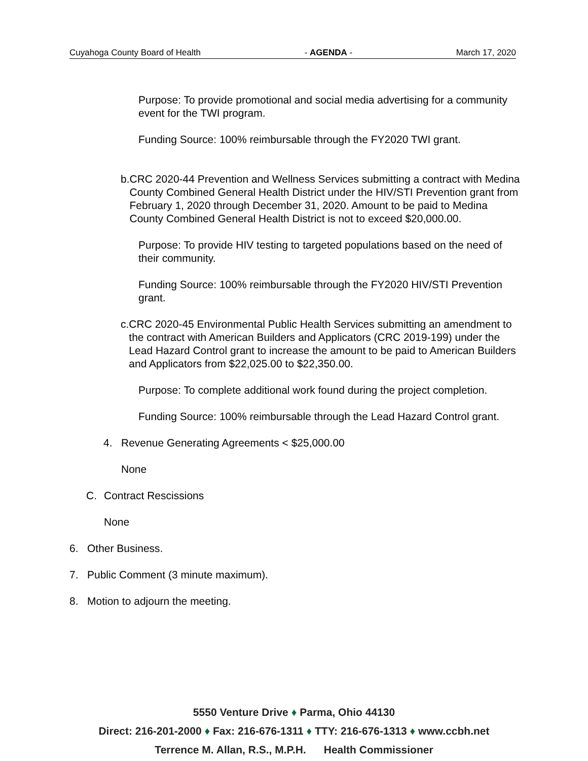Cuyahoga County Board of Health - AGENDA - March 17, 2020
Purpose: To provide promotional and social media advertising for a community event for the TWI program.
Funding Source: 100% reimbursable through the FY2020 TWI grant.
b. CRC 2020-44 Prevention and Wellness Services submitting a contract with Medina County Combined General Health District under the HIV/STI Prevention grant from February 1, 2020 through December 31, 2020. Amount to be paid to Medina County Combined General Health District is not to exceed $20,000.00.
Purpose: To provide HIV testing to targeted populations based on the need of their community.
Funding Source: 100% reimbursable through the FY2020 HIV/STI Prevention grant.
c. CRC 2020-45 Environmental Public Health Services submitting an amendment to the contract with American Builders and Applicators (CRC 2019-199) under the Lead Hazard Control grant to increase the amount to be paid to American Builders and Applicators from $22,025.00 to $22,350.00.
Purpose: To complete additional work found during the project completion.
Funding Source: 100% reimbursable through the Lead Hazard Control grant.
4. Revenue Generating Agreements < $25,000.00
None
C. Contract Rescissions
None
6. Other Business.
7. Public Comment (3 minute maximum).
8. Motion to adjourn the meeting.
5550 Venture Drive ♦ Parma, Ohio 44130
Direct: 216-201-2000 ♦ Fax: 216-676-1311 ♦ TTY: 216-676-1313 ♦ www.ccbh.net
Terrence M. Allan, R.S., M.P.H. Health Commissioner